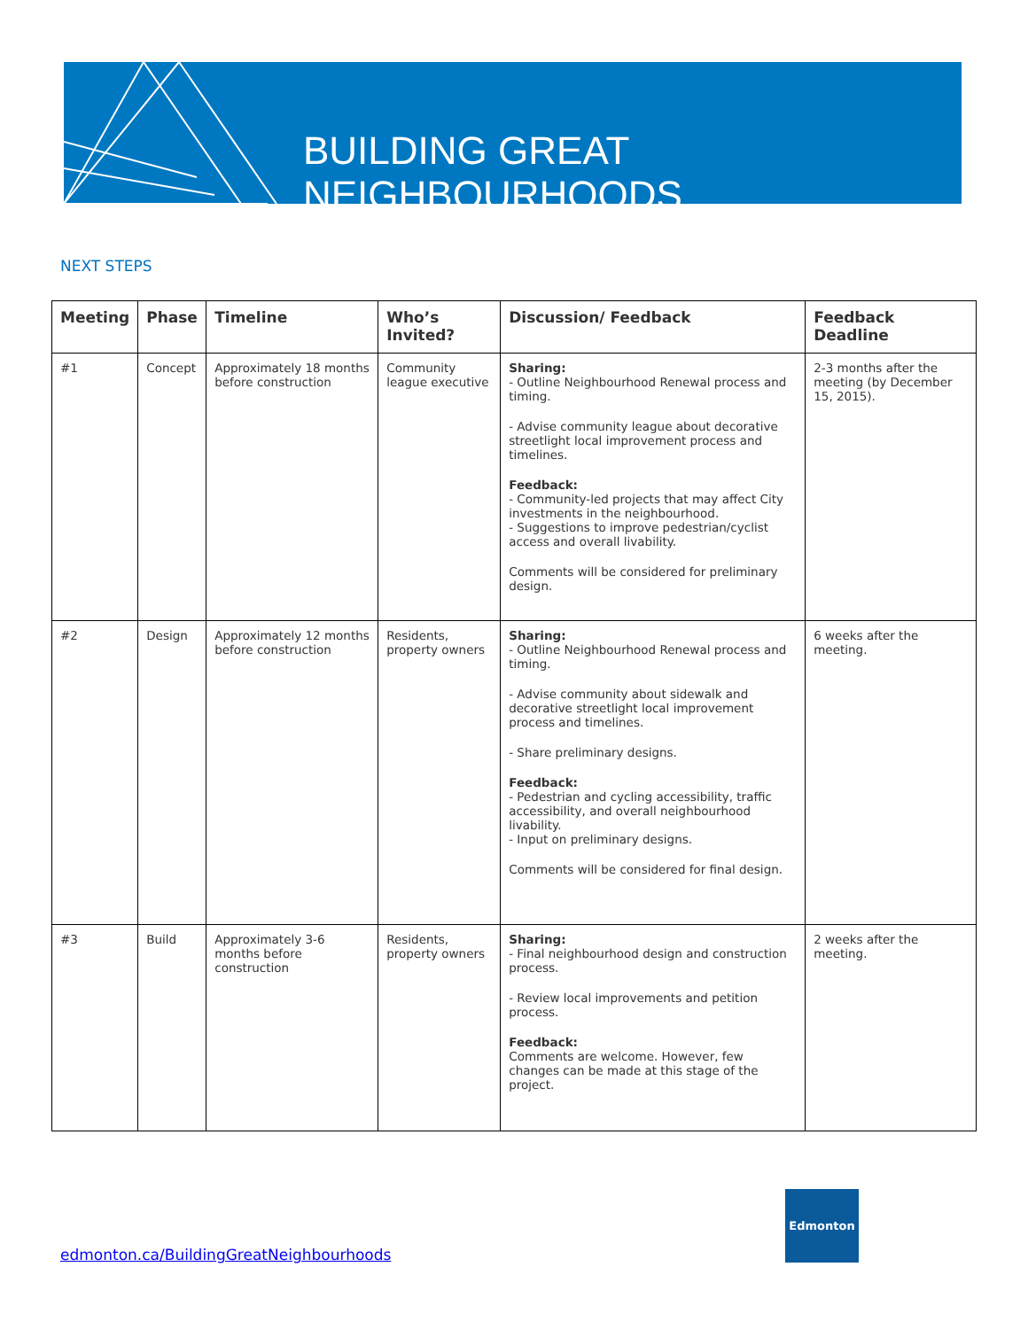BUILDING GREAT NEIGHBOURHOODS
NEXT STEPS
| Meeting | Phase | Timeline | Who’s Invited? | Discussion/ Feedback | Feedback Deadline |
| --- | --- | --- | --- | --- | --- |
| #1 | Concept | Approximately 18 months before construction | Community league executive | Sharing: - Outline Neighbourhood Renewal process and timing. - Advise community league about decorative streetlight local improvement process and timelines. Feedback: - Community-led projects that may affect City investments in the neighbourhood. - Suggestions to improve pedestrian/cyclist access and overall livability. Comments will be considered for preliminary design. | 2-3 months after the meeting (by December 15, 2015). |
| #2 | Design | Approximately 12 months before construction | Residents, property owners | Sharing: - Outline Neighbourhood Renewal process and timing. - Advise community about sidewalk and decorative streetlight local improvement process and timelines. - Share preliminary designs. Feedback: - Pedestrian and cycling accessibility, traffic accessibility, and overall neighbourhood livability. - Input on preliminary designs. Comments will be considered for final design. | 6 weeks after the meeting. |
| #3 | Build | Approximately 3-6 months before construction | Residents, property owners | Sharing: - Final neighbourhood design and construction process. - Review local improvements and petition process. Feedback: Comments are welcome. However, few changes can be made at this stage of the project. | 2 weeks after the meeting. |
edmonton.ca/BuildingGreatNeighbourhoods
Edmonton